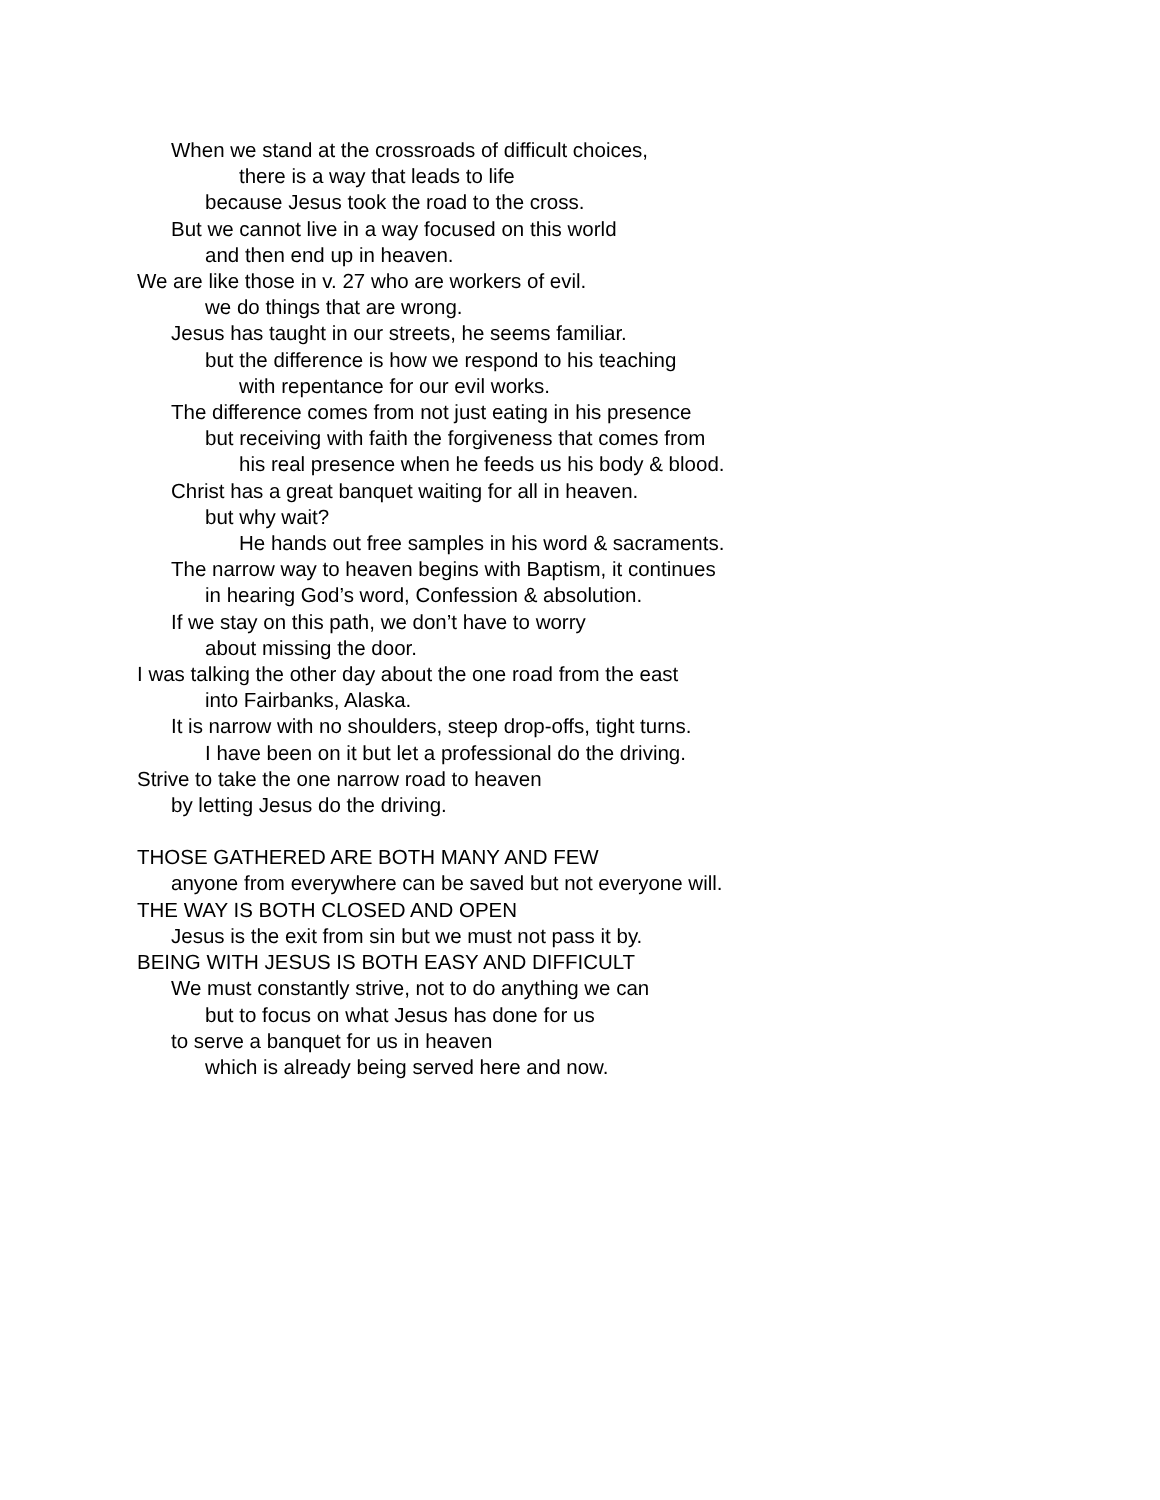When we stand at the crossroads of difficult choices,
there is a way that leads to life
because Jesus took the road to the cross.
But we cannot live in a way focused on this world
and then end up in heaven.
We are like those in v. 27 who are workers of evil.
we do things that are wrong.
Jesus has taught in our streets, he seems familiar.
but the difference is how we respond to his teaching
with repentance for our evil works.
The difference comes from not just eating in his presence
but receiving with faith the forgiveness that comes from
his real presence when he feeds us his body & blood.
Christ has a great banquet waiting for all in heaven.
but why wait?
He hands out free samples in his word & sacraments.
The narrow way to heaven begins with Baptism, it continues
in hearing God’s word, Confession & absolution.
If we stay on this path, we don’t have to worry
about missing the door.
I was talking the other day about the one road from the east
into Fairbanks, Alaska.
It is narrow with no shoulders, steep drop-offs, tight turns.
I have been on it but let a professional do the driving.
Strive to take the one narrow road to heaven
by letting Jesus do the driving.
THOSE GATHERED ARE BOTH MANY AND FEW
anyone from everywhere can be saved but not everyone will.
THE WAY IS BOTH CLOSED AND OPEN
Jesus is the exit from sin but we must not pass it by.
BEING WITH JESUS IS BOTH EASY AND DIFFICULT
We must constantly strive, not to do anything we can
but to focus on what Jesus has done for us
to serve a banquet for us in heaven
which is already being served here and now.